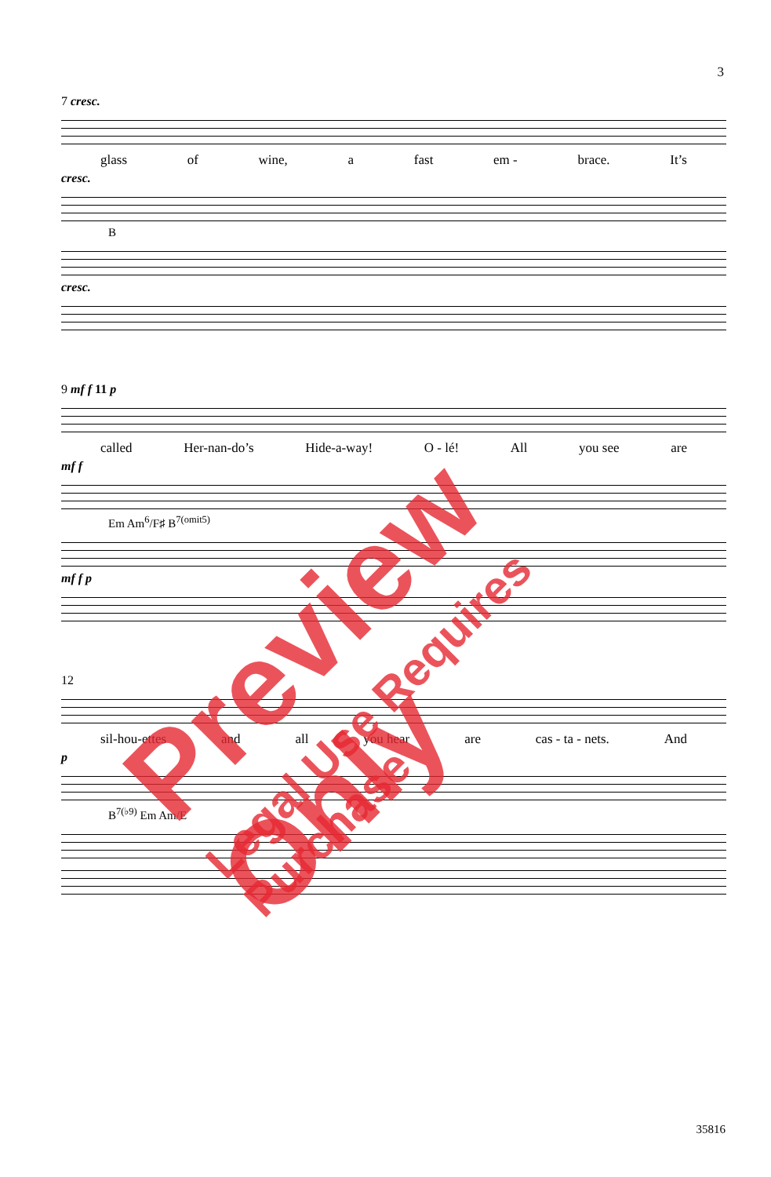3
7 cresc.
glass of wine, a fast em - brace. It’s
cresc.
B
cresc.
9 mf f 11 p
called Her-nan-do’s Hide-a-way! O - lé! All you see are
mf f
Em Am<sup>6</sup>/F♯ B<sup>7(omit5)</sup>
mf f p
12
sil-hou-ettes and all you hear are cas - ta - nets. And
p
B<sup>7(♭9)</sup> Em Am/E
35816
Preview Only
Legal Use Requires Purchase